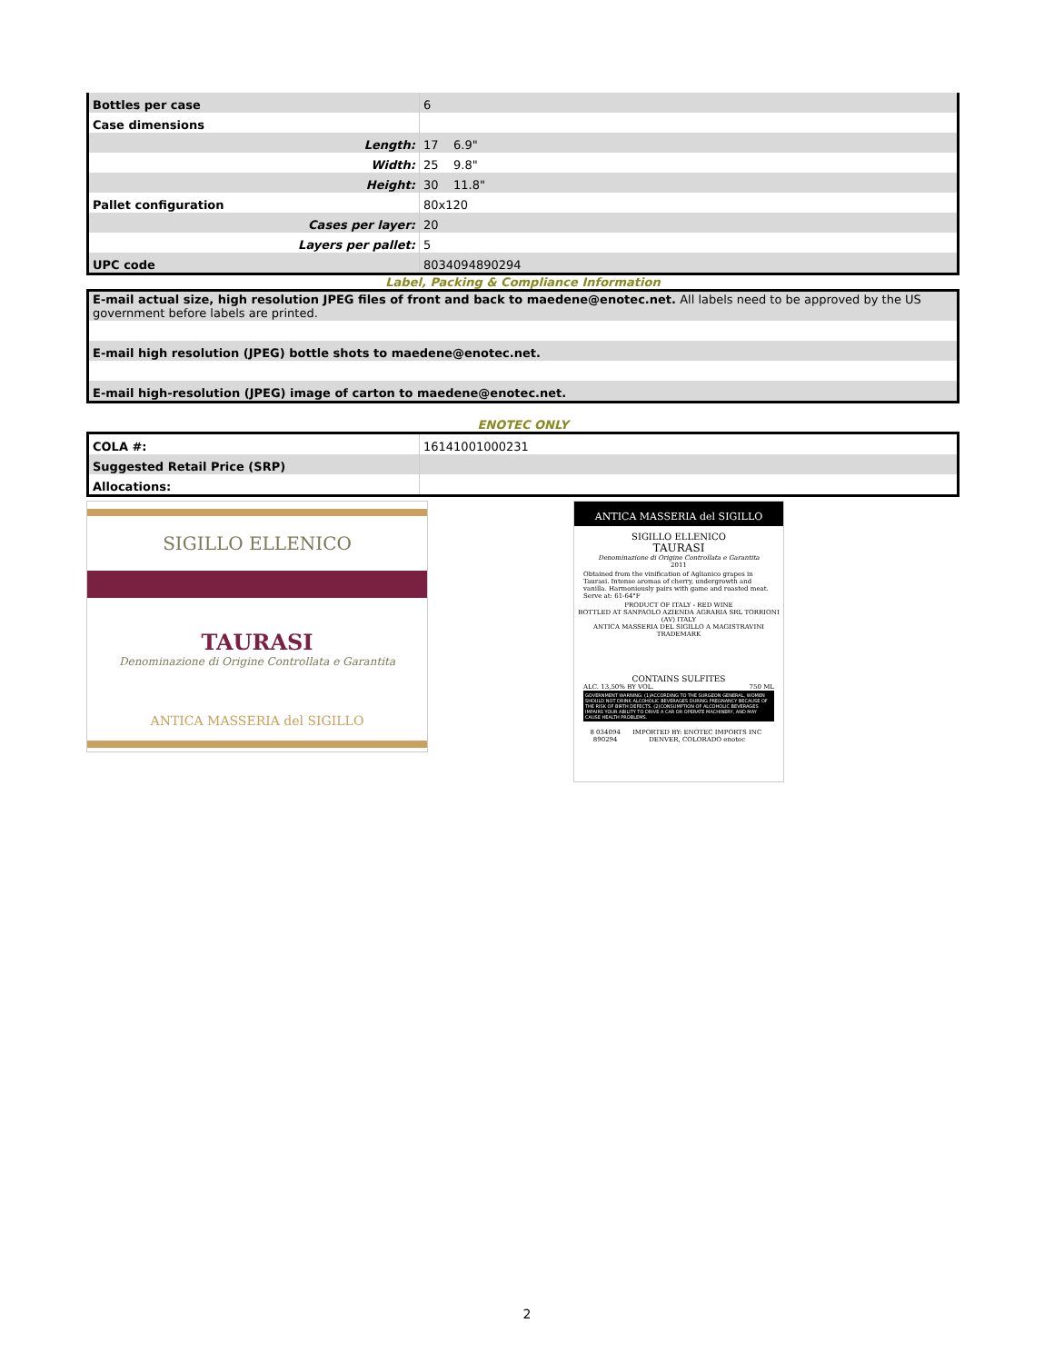| Bottles per case | 6 |
| Case dimensions | |
| Length: | 17 6.9" |
| Width: | 25 9.8" |
| Height: | 30 11.8" |
| Pallet configuration | 80x120 |
| Cases per layer: | 20 |
| Layers per pallet: | 5 |
| UPC code | 8034094890294 |
Label, Packing & Compliance Information
| E-mail actual size, high resolution JPEG files of front and back to maedene@enotec.net. All labels need to be approved by the US government before labels are printed. |
| E-mail high resolution (JPEG) bottle shots to maedene@enotec.net. |
| E-mail high-resolution (JPEG) image of carton to maedene@enotec.net. |
ENOTEC ONLY
| COLA #: | 16141001000231 |
| Suggested Retail Price (SRP) | |
| Allocations: | |
SIGILLO ELLENICO
TAURASI
Denominazione di Origine Controllata e Garantita
ANTICA MASSERIA del SIGILLO
ANTICA MASSERIA del SIGILLO
SIGILLO ELLENICO
TAURASI
Denominazione di Origine Controllata e Garantita
2011
Obtained from the vinification of Aglianico grapes in Taurasi. Intense aromas of cherry, undergrowth and vanilla. Harmoniously pairs with game and roasted meat. Serve at: 61-64°F
PRODUCT OF ITALY - RED WINE
BOTTLED AT SANPAOLO AZIENDA AGRARIA SRL TORRIONI (AV) ITALY
ANTICA MASSERIA DEL SIGILLO A MAGISTRAVINI TRADEMARK
CONTAINS SULFITES
ALC. 13,50% BY VOL. 750 ML
GOVERNMENT WARNING: (1)ACCORDING TO THE SURGEON GENERAL, WOMEN SHOULD NOT DRINK ALCOHOLIC BEVERAGES DURING PREGNANCY BECAUSE OF THE RISK OF BIRTH DEFECTS. (2)CONSUMPTION OF ALCOHOLIC BEVERAGES IMPAIRS YOUR ABILITY TO DRIVE A CAR OR OPERATE MACHINERY, AND MAY CAUSE HEALTH PROBLEMS.
8 034094 890294 IMPORTED BY: ENOTEC IMPORTS INC DENVER, COLORADO enotec
2